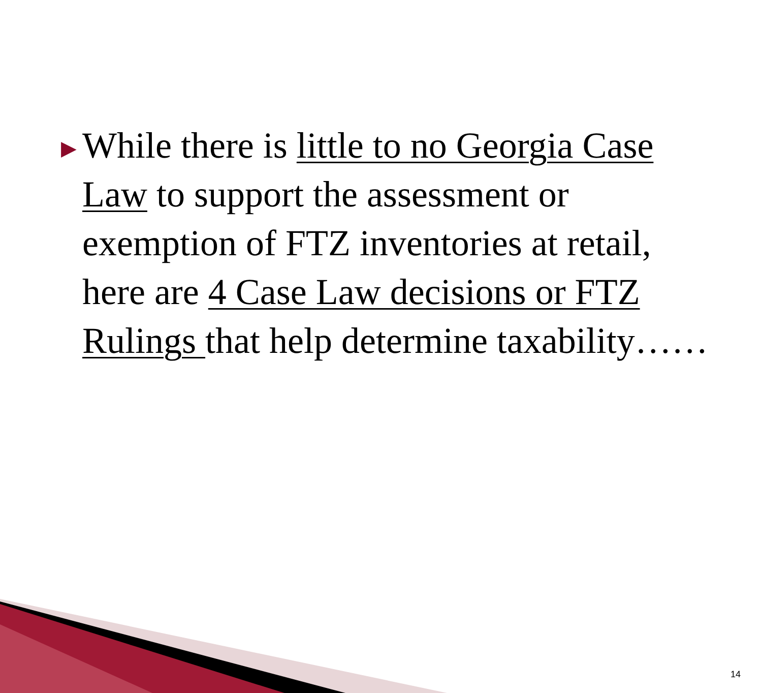▶
While there is little to no Georgia Case Law to support the assessment or exemption of FTZ inventories at retail, here are 4 Case Law decisions or FTZ Rulings that help determine taxability……
14